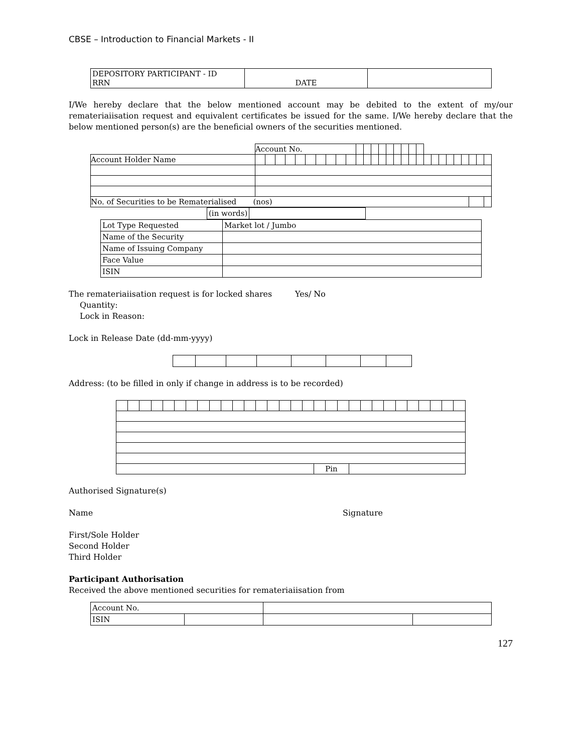CBSE – Introduction to Financial Markets - II
| DEPOSITORY PARTICIPANT - ID RRN | DATE | |
I/We hereby declare that the below mentioned account may be debited to the extent of my/our remateriaiisation request and equivalent certificates be issued for the same. I/We hereby declare that the below mentioned person(s) are the beneficial owners of the securities mentioned.
| | Account No. | | | | | | | | | | | | | | | | | | | | | | | | | | | |
| Account Holder Name | | | | | | | | | | | | | | | | | | | | | | | | | | | | |
| No. of Securities to be Rematerialised (nos) | | | | | | | | | | | | | | | | | | | | | | | | | | | | |
| (in words) | |
| Lot Type Requested | Market lot / Jumbo |
| Name of the Security | |
| Name of Issuing Company | |
| Face Value | |
| ISIN | |
The remateriaiisation request is for locked shares Yes/ No
Quantity:
Lock in Reason:
Lock in Release Date (dd-mm-yyyy)
Address: (to be filled in only if change in address is to be recorded)
| | | | | | | | | | | | | | | | | | Pin | | | | | | | | | | | | |
Authorised Signature(s)
Name Signature
First/Sole Holder
Second Holder
Third Holder
Participant Authorisation
Received the above mentioned securities for remateriaiisation from
| Account No. | | | |
| ISIN | | | |
127